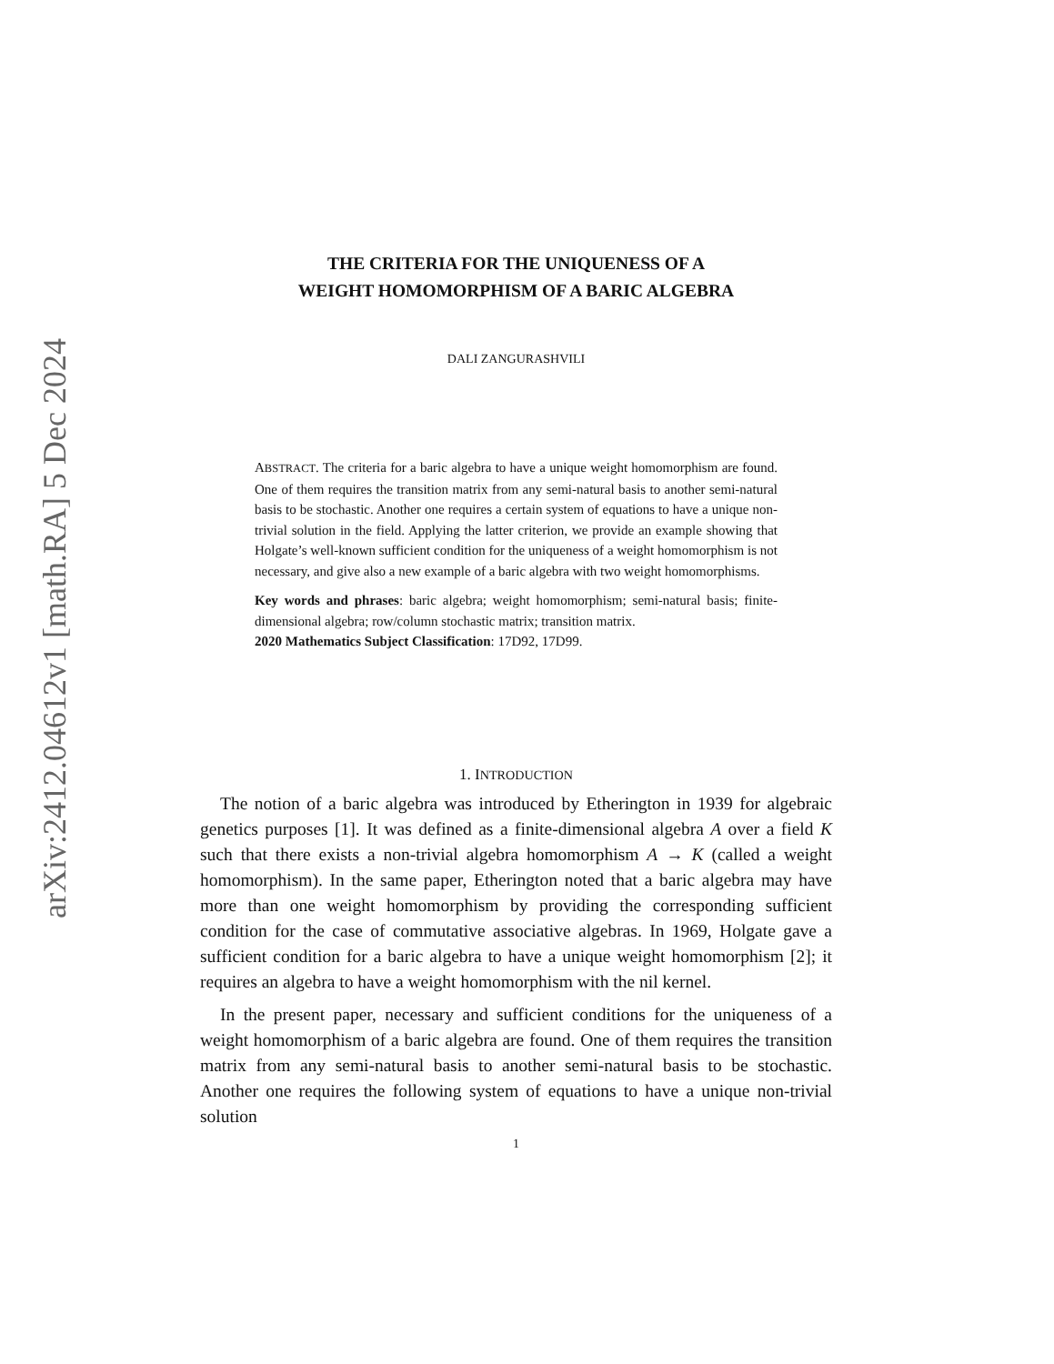arXiv:2412.04612v1 [math.RA] 5 Dec 2024
THE CRITERIA FOR THE UNIQUENESS OF A
WEIGHT HOMOMORPHISM OF A BARIC ALGEBRA
DALI ZANGURASHVILI
ABSTRACT. The criteria for a baric algebra to have a unique weight homomorphism are found. One of them requires the transition matrix from any semi-natural basis to another semi-natural basis to be stochastic. Another one requires a certain system of equations to have a unique non-trivial solution in the field. Applying the latter criterion, we provide an example showing that Holgate’s well-known sufficient condition for the uniqueness of a weight homomorphism is not necessary, and give also a new example of a baric algebra with two weight homomorphisms.
Key words and phrases: baric algebra; weight homomorphism; semi-natural basis; finite-dimensional algebra; row/column stochastic matrix; transition matrix.
2020 Mathematics Subject Classification: 17D92, 17D99.
1. INTRODUCTION
The notion of a baric algebra was introduced by Etherington in 1939 for algebraic genetics purposes [1]. It was defined as a finite-dimensional algebra A over a field K such that there exists a non-trivial algebra homomorphism A → K (called a weight homomorphism). In the same paper, Etherington noted that a baric algebra may have more than one weight homomorphism by providing the corresponding sufficient condition for the case of commutative associative algebras. In 1969, Holgate gave a sufficient condition for a baric algebra to have a unique weight homomorphism [2]; it requires an algebra to have a weight homomorphism with the nil kernel.
In the present paper, necessary and sufficient conditions for the uniqueness of a weight homomorphism of a baric algebra are found. One of them requires the transition matrix from any semi-natural basis to another semi-natural basis to be stochastic. Another one requires the following system of equations to have a unique non-trivial solution
1